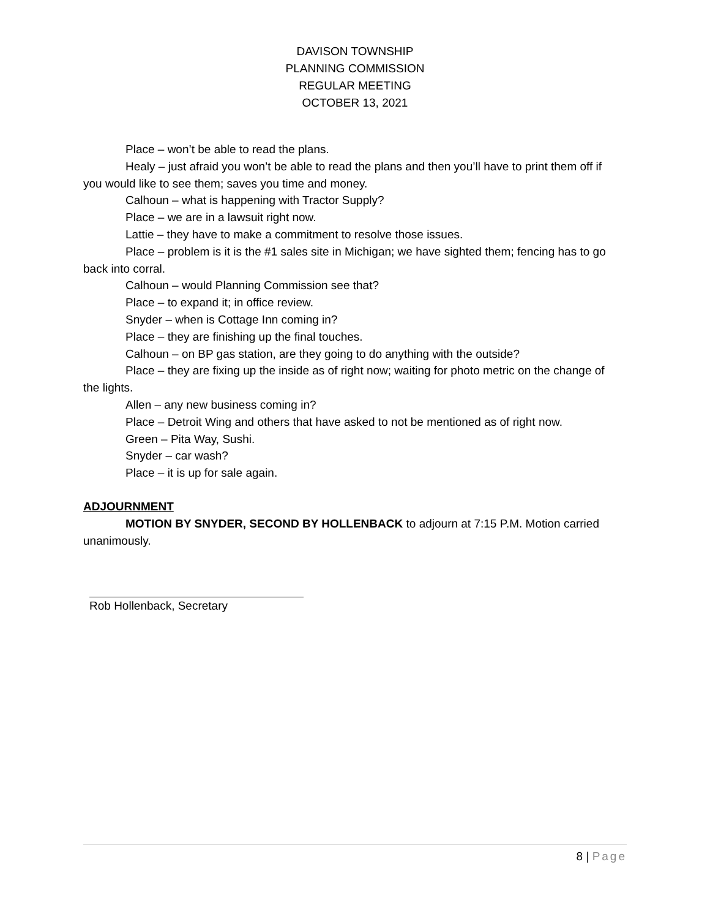DAVISON TOWNSHIP
PLANNING COMMISSION
REGULAR MEETING
OCTOBER 13, 2021
Place – won’t be able to read the plans.
Healy – just afraid you won’t be able to read the plans and then you’ll have to print them off if you would like to see them; saves you time and money.
Calhoun – what is happening with Tractor Supply?
Place – we are in a lawsuit right now.
Lattie – they have to make a commitment to resolve those issues.
Place – problem is it is the #1 sales site in Michigan; we have sighted them; fencing has to go back into corral.
Calhoun – would Planning Commission see that?
Place – to expand it; in office review.
Snyder – when is Cottage Inn coming in?
Place – they are finishing up the final touches.
Calhoun – on BP gas station, are they going to do anything with the outside?
Place – they are fixing up the inside as of right now; waiting for photo metric on the change of the lights.
Allen – any new business coming in?
Place – Detroit Wing and others that have asked to not be mentioned as of right now.
Green – Pita Way, Sushi.
Snyder – car wash?
Place – it is up for sale again.
ADJOURNMENT
MOTION BY SNYDER, SECOND BY HOLLENBACK to adjourn at 7:15 P.M. Motion carried unanimously.
Rob Hollenback, Secretary
8 | Page